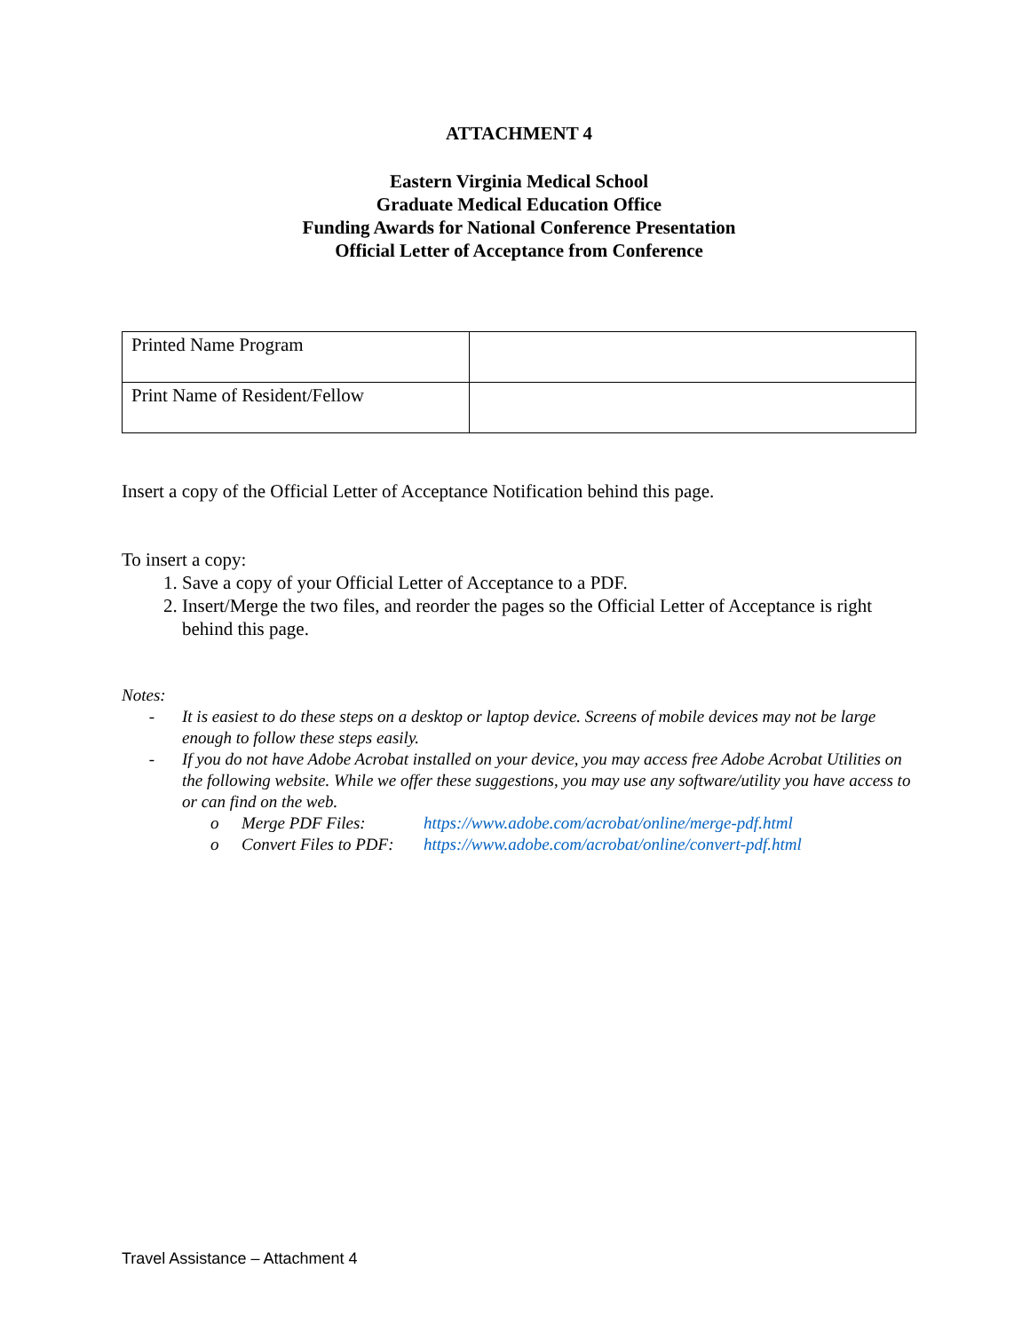ATTACHMENT 4
Eastern Virginia Medical School
Graduate Medical Education Office
Funding Awards for National Conference Presentation
Official Letter of Acceptance from Conference
| Printed Name Program | |
| Print Name of Resident/Fellow | |
Insert a copy of the Official Letter of Acceptance Notification behind this page.
To insert a copy:
1. Save a copy of your Official Letter of Acceptance to a PDF.
2. Insert/Merge the two files, and reorder the pages so the Official Letter of Acceptance is right behind this page.
Notes:
- It is easiest to do these steps on a desktop or laptop device. Screens of mobile devices may not be large enough to follow these steps easily.
- If you do not have Adobe Acrobat installed on your device, you may access free Adobe Acrobat Utilities on the following website. While we offer these suggestions, you may use any software/utility you have access to or can find on the web.
o Merge PDF Files: https://www.adobe.com/acrobat/online/merge-pdf.html
o Convert Files to PDF: https://www.adobe.com/acrobat/online/convert-pdf.html
Travel Assistance – Attachment 4